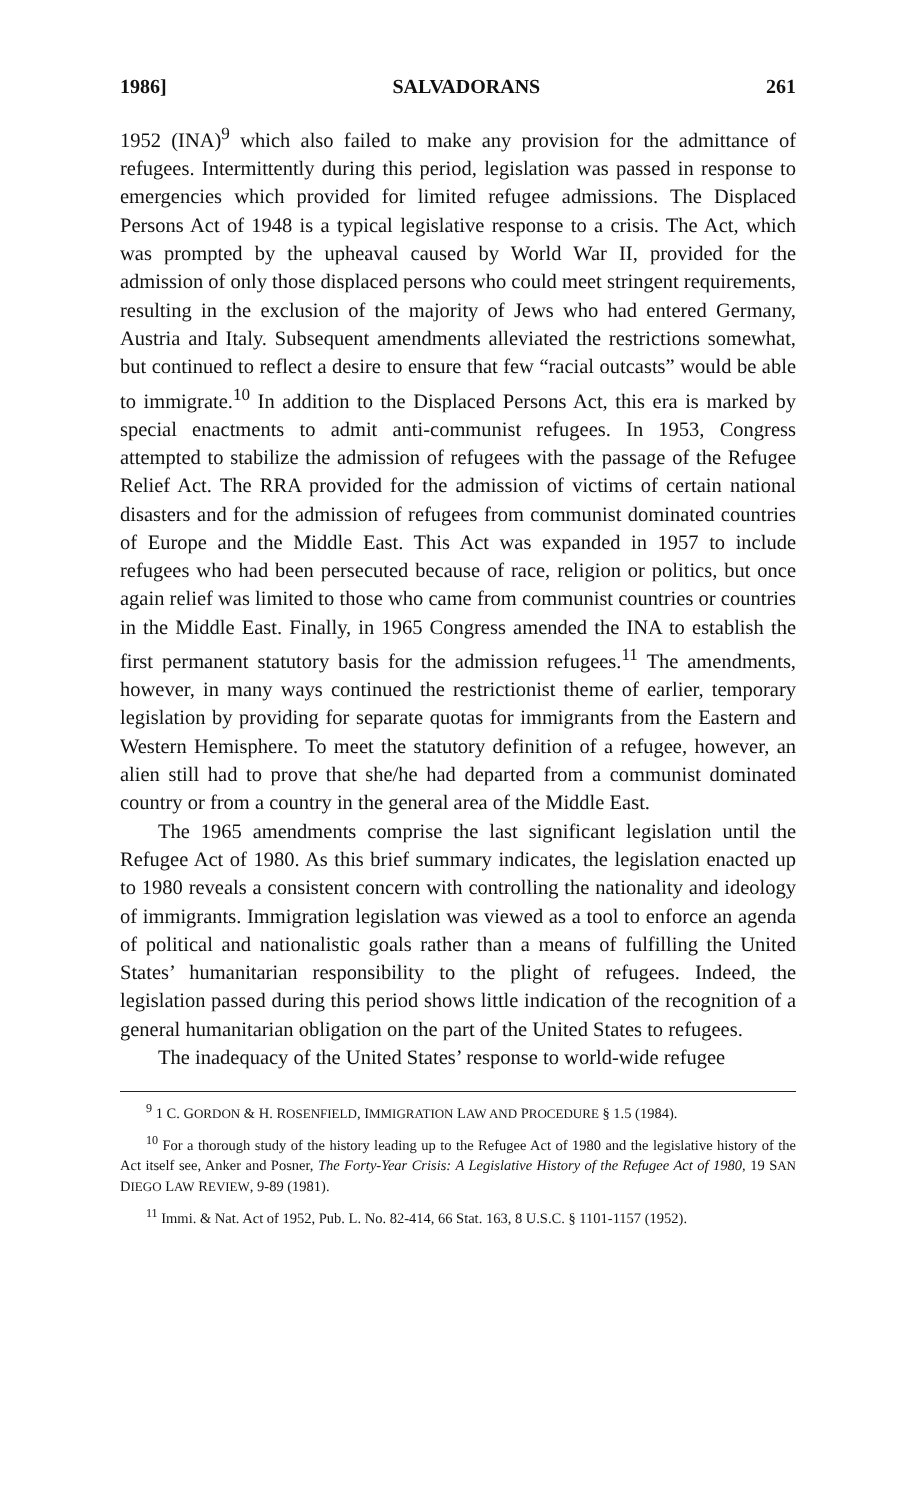1986] SALVADORANS 261
1952 (INA)<sup>9</sup> which also failed to make any provision for the admittance of refugees. Intermittently during this period, legislation was passed in response to emergencies which provided for limited refugee admissions. The Displaced Persons Act of 1948 is a typical legislative response to a crisis. The Act, which was prompted by the upheaval caused by World War II, provided for the admission of only those displaced persons who could meet stringent requirements, resulting in the exclusion of the majority of Jews who had entered Germany, Austria and Italy. Subsequent amendments alleviated the restrictions somewhat, but continued to reflect a desire to ensure that few “racial outcasts” would be able to immigrate.<sup>10</sup> In addition to the Displaced Persons Act, this era is marked by special enactments to admit anti-communist refugees. In 1953, Congress attempted to stabilize the admission of refugees with the passage of the Refugee Relief Act. The RRA provided for the admission of victims of certain national disasters and for the admission of refugees from communist dominated countries of Europe and the Middle East. This Act was expanded in 1957 to include refugees who had been persecuted because of race, religion or politics, but once again relief was limited to those who came from communist countries or countries in the Middle East. Finally, in 1965 Congress amended the INA to establish the first permanent statutory basis for the admission refugees.<sup>11</sup> The amendments, however, in many ways continued the restrictionist theme of earlier, temporary legislation by providing for separate quotas for immigrants from the Eastern and Western Hemisphere. To meet the statutory definition of a refugee, however, an alien still had to prove that she/he had departed from a communist dominated country or from a country in the general area of the Middle East.
The 1965 amendments comprise the last significant legislation until the Refugee Act of 1980. As this brief summary indicates, the legislation enacted up to 1980 reveals a consistent concern with controlling the nationality and ideology of immigrants. Immigration legislation was viewed as a tool to enforce an agenda of political and nationalistic goals rather than a means of fulfilling the United States’ humanitarian responsibility to the plight of refugees. Indeed, the legislation passed during this period shows little indication of the recognition of a general humanitarian obligation on the part of the United States to refugees.
The inadequacy of the United States’ response to world-wide refugee
<sup>9</sup> 1 C. GORDON & H. ROSENFIELD, IMMIGRATION LAW AND PROCEDURE § 1.5 (1984).
<sup>10</sup> For a thorough study of the history leading up to the Refugee Act of 1980 and the legislative history of the Act itself see, Anker and Posner, The Forty-Year Crisis: A Legislative History of the Refugee Act of 1980, 19 SAN DIEGO LAW REVIEW, 9-89 (1981).
<sup>11</sup> Immi. & Nat. Act of 1952, Pub. L. No. 82-414, 66 Stat. 163, 8 U.S.C. § 1101-1157 (1952).